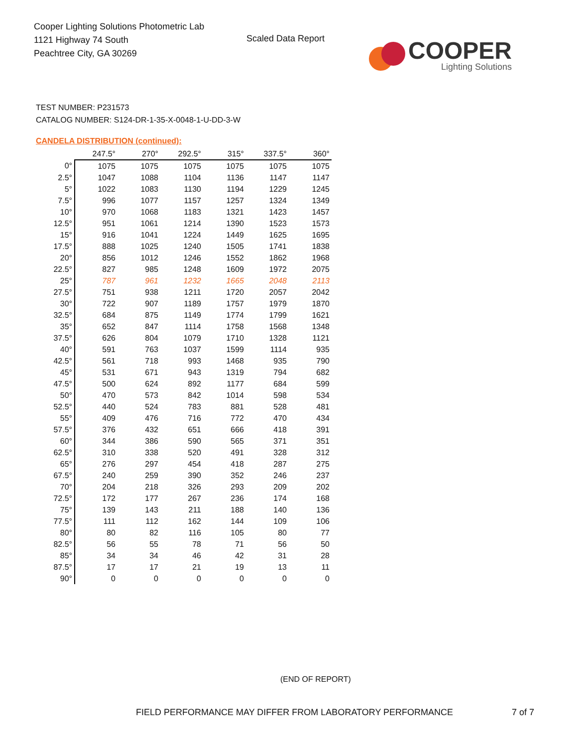Cooper Lighting Solutions Photometric Lab
1121 Highway 74 South
Peachtree City, GA 30269
Scaled Data Report
COOPER
Lighting Solutions
TEST NUMBER: P231573
CATALOG NUMBER: S124-DR-1-35-X-0048-1-U-DD-3-W
CANDELA DISTRIBUTION (continued):
| | 247.5° | 270° | 292.5° | 315° | 337.5° | 360° |
| --- | --- | --- | --- | --- | --- | --- |
| 0° | 1075 | 1075 | 1075 | 1075 | 1075 | 1075 |
| 2.5° | 1047 | 1088 | 1104 | 1136 | 1147 | 1147 |
| 5° | 1022 | 1083 | 1130 | 1194 | 1229 | 1245 |
| 7.5° | 996 | 1077 | 1157 | 1257 | 1324 | 1349 |
| 10° | 970 | 1068 | 1183 | 1321 | 1423 | 1457 |
| 12.5° | 951 | 1061 | 1214 | 1390 | 1523 | 1573 |
| 15° | 916 | 1041 | 1224 | 1449 | 1625 | 1695 |
| 17.5° | 888 | 1025 | 1240 | 1505 | 1741 | 1838 |
| 20° | 856 | 1012 | 1246 | 1552 | 1862 | 1968 |
| 22.5° | 827 | 985 | 1248 | 1609 | 1972 | 2075 |
| 25° | 787 | 961 | 1232 | 1665 | 2048 | 2113 |
| 27.5° | 751 | 938 | 1211 | 1720 | 2057 | 2042 |
| 30° | 722 | 907 | 1189 | 1757 | 1979 | 1870 |
| 32.5° | 684 | 875 | 1149 | 1774 | 1799 | 1621 |
| 35° | 652 | 847 | 1114 | 1758 | 1568 | 1348 |
| 37.5° | 626 | 804 | 1079 | 1710 | 1328 | 1121 |
| 40° | 591 | 763 | 1037 | 1599 | 1114 | 935 |
| 42.5° | 561 | 718 | 993 | 1468 | 935 | 790 |
| 45° | 531 | 671 | 943 | 1319 | 794 | 682 |
| 47.5° | 500 | 624 | 892 | 1177 | 684 | 599 |
| 50° | 470 | 573 | 842 | 1014 | 598 | 534 |
| 52.5° | 440 | 524 | 783 | 881 | 528 | 481 |
| 55° | 409 | 476 | 716 | 772 | 470 | 434 |
| 57.5° | 376 | 432 | 651 | 666 | 418 | 391 |
| 60° | 344 | 386 | 590 | 565 | 371 | 351 |
| 62.5° | 310 | 338 | 520 | 491 | 328 | 312 |
| 65° | 276 | 297 | 454 | 418 | 287 | 275 |
| 67.5° | 240 | 259 | 390 | 352 | 246 | 237 |
| 70° | 204 | 218 | 326 | 293 | 209 | 202 |
| 72.5° | 172 | 177 | 267 | 236 | 174 | 168 |
| 75° | 139 | 143 | 211 | 188 | 140 | 136 |
| 77.5° | 111 | 112 | 162 | 144 | 109 | 106 |
| 80° | 80 | 82 | 116 | 105 | 80 | 77 |
| 82.5° | 56 | 55 | 78 | 71 | 56 | 50 |
| 85° | 34 | 34 | 46 | 42 | 31 | 28 |
| 87.5° | 17 | 17 | 21 | 19 | 13 | 11 |
| 90° | 0 | 0 | 0 | 0 | 0 | 0 |
(END OF REPORT)
FIELD PERFORMANCE MAY DIFFER FROM LABORATORY PERFORMANCE
7 of 7